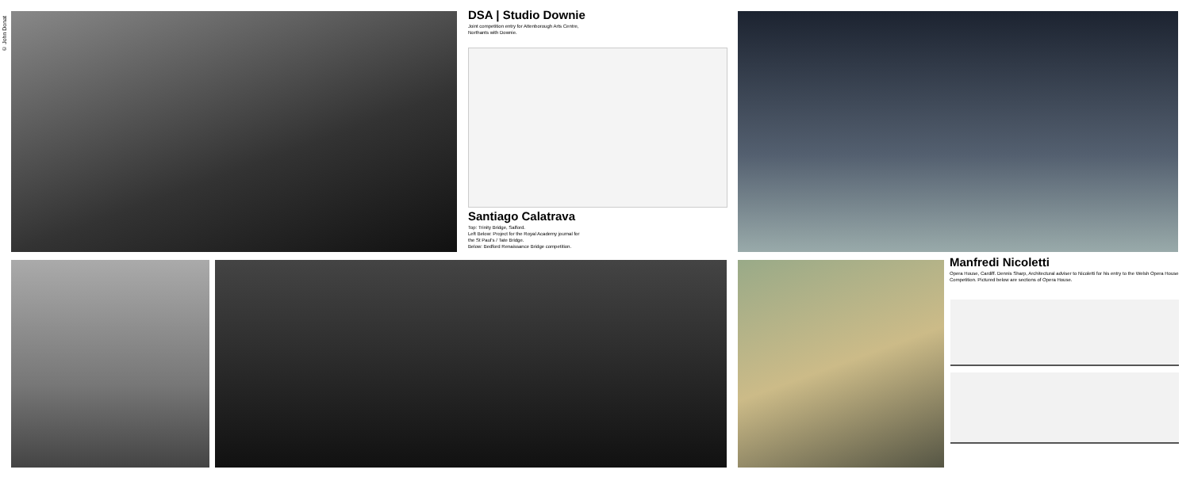© John Donat
DSA | Studio Downie
Joint competition entry for Attenborough Arts Centre,
Northants with Downie.
Santiago Calatrava
Top: Trinity Bridge, Salford.
Left Below: Project for the Royal Academy journal for
the St Paul's / Tate Bridge.
Below: Bedford Renaissance Bridge competition.
Manfredi Nicoletti
Opera House, Cardiff. Dennis Sharp, Architectural adviser to Nicoletti for his entry to the Welsh Opera House Competition. Pictured below are sections of Opera House.